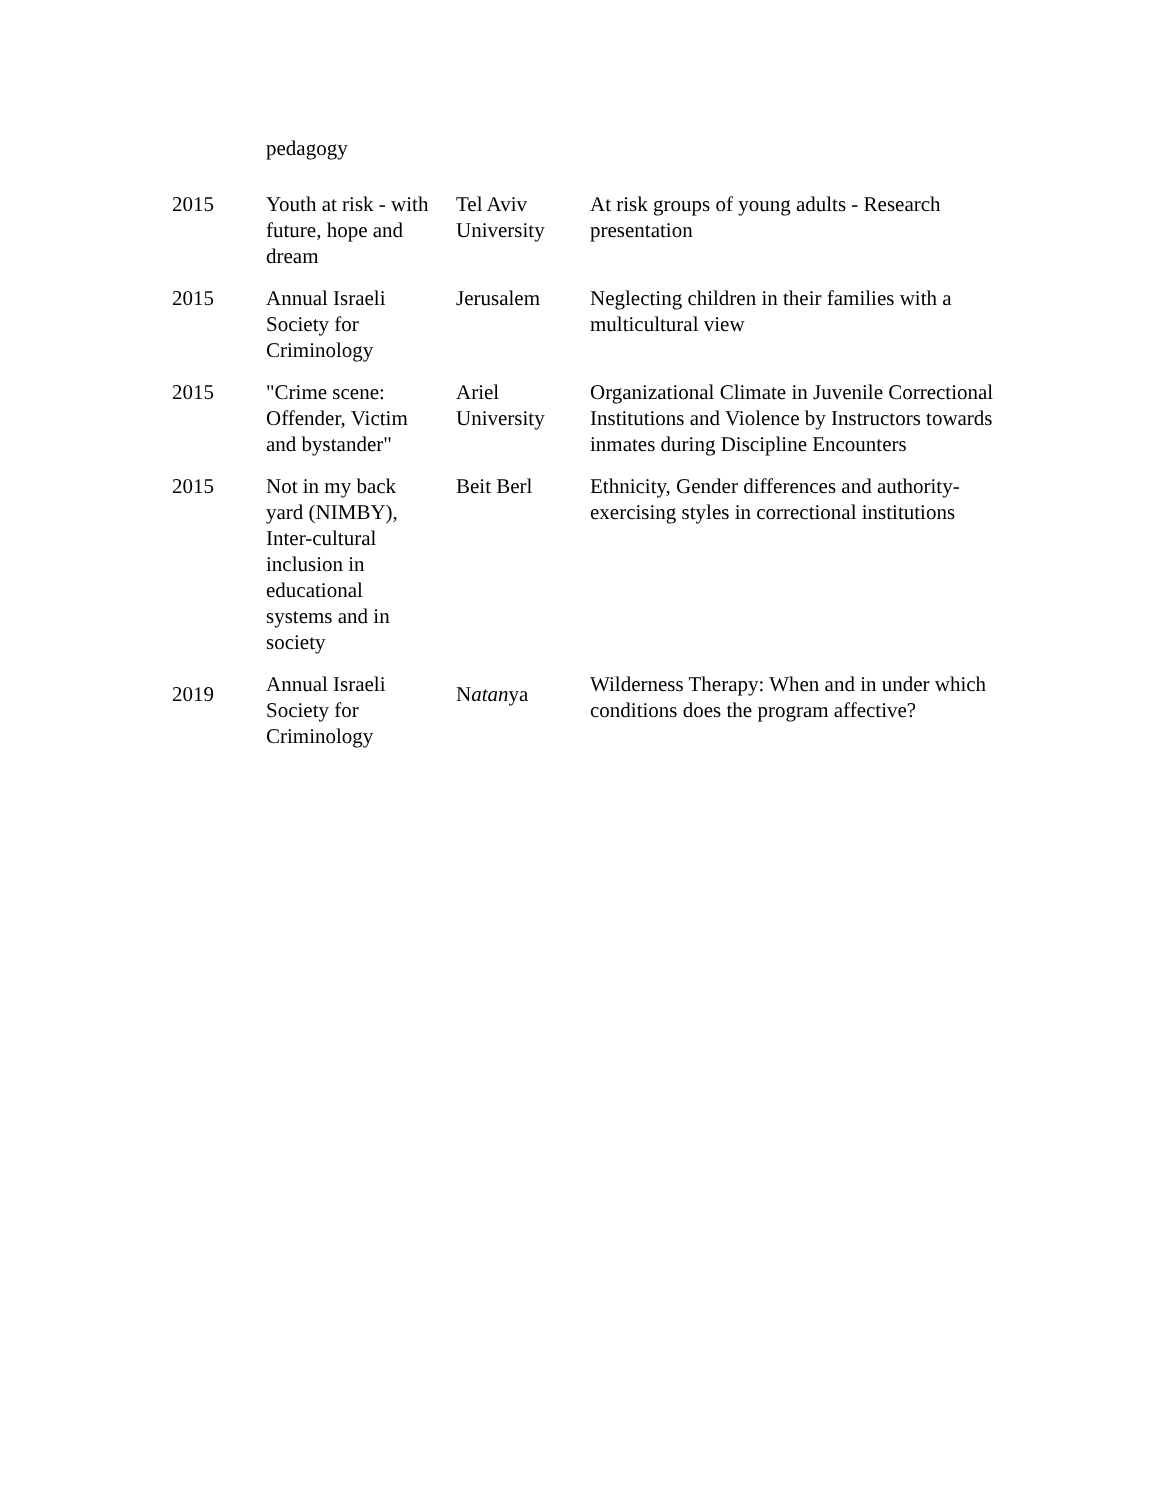| | pedagogy | | |
| 2015 | Youth at risk - with future, hope and dream | Tel Aviv University | At risk groups of young adults - Research presentation |
| 2015 | Annual Israeli Society for Criminology | Jerusalem | Neglecting children in their families with a multicultural view |
| 2015 | "Crime scene: Offender, Victim and bystander" | Ariel University | Organizational Climate in Juvenile Correctional Institutions and Violence by Instructors towards inmates during Discipline Encounters |
| 2015 | Not in my back yard (NIMBY), Inter-cultural inclusion in educational systems and in society | Beit Berl | Ethnicity, Gender differences and authority-exercising styles in correctional institutions |
| 2019 | Annual Israeli Society for Criminology | N atan ya | Wilderness Therapy: When and in under which conditions does the program affective? |